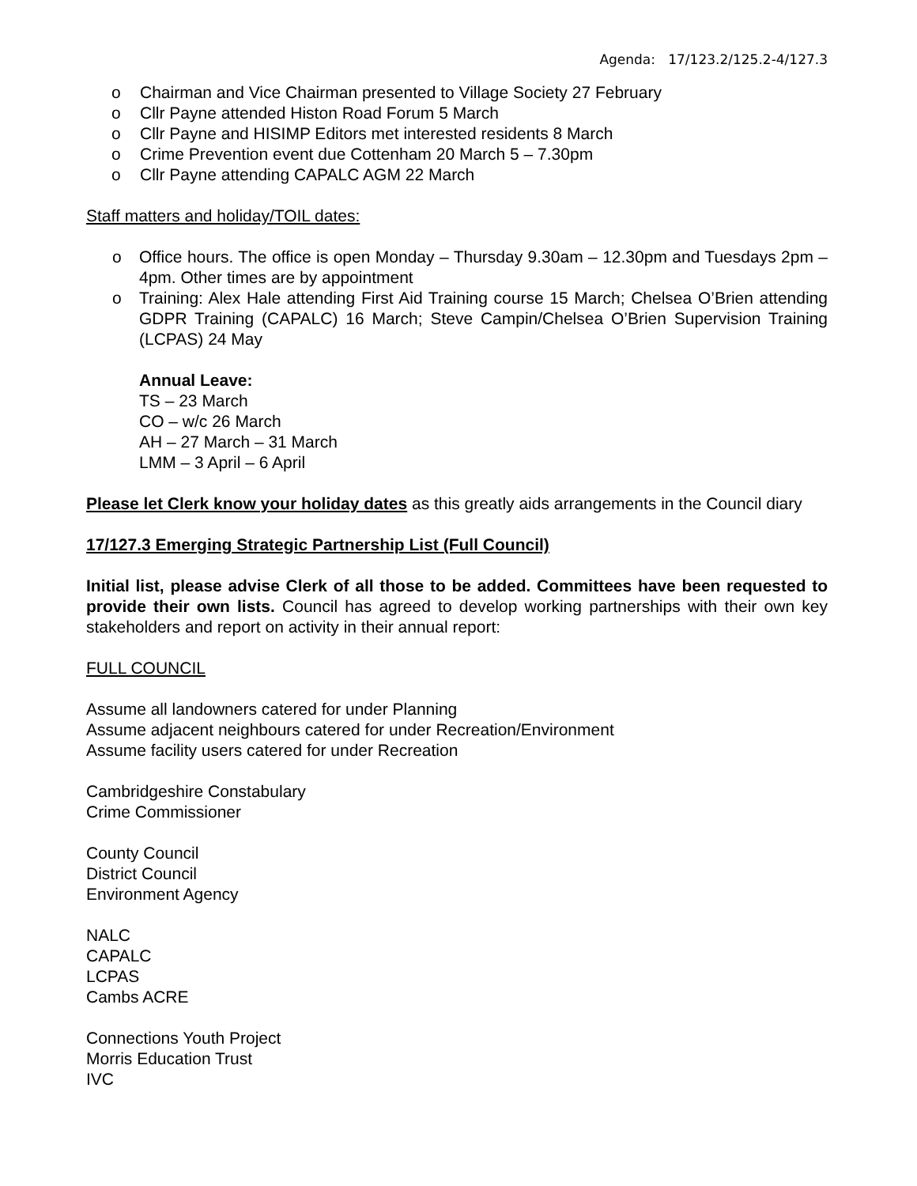Agenda: 17/123.2/125.2-4/127.3
o Chairman and Vice Chairman presented to Village Society 27 February
o Cllr Payne attended Histon Road Forum 5 March
o Cllr Payne and HISIMP Editors met interested residents 8 March
o Crime Prevention event due Cottenham 20 March 5 – 7.30pm
o Cllr Payne attending CAPALC AGM 22 March
Staff matters and holiday/TOIL dates:
o Office hours. The office is open Monday – Thursday 9.30am – 12.30pm and Tuesdays 2pm – 4pm. Other times are by appointment
o Training: Alex Hale attending First Aid Training course 15 March; Chelsea O’Brien attending GDPR Training (CAPALC) 16 March; Steve Campin/Chelsea O’Brien Supervision Training (LCPAS) 24 May
Annual Leave:
TS – 23 March
CO – w/c 26 March
AH – 27 March – 31 March
LMM – 3 April – 6 April
Please let Clerk know your holiday dates as this greatly aids arrangements in the Council diary
17/127.3 Emerging Strategic Partnership List (Full Council)
Initial list, please advise Clerk of all those to be added. Committees have been requested to provide their own lists. Council has agreed to develop working partnerships with their own key stakeholders and report on activity in their annual report:
FULL COUNCIL
Assume all landowners catered for under Planning
Assume adjacent neighbours catered for under Recreation/Environment
Assume facility users catered for under Recreation
Cambridgeshire Constabulary
Crime Commissioner
County Council
District Council
Environment Agency
NALC
CAPALC
LCPAS
Cambs ACRE
Connections Youth Project
Morris Education Trust
IVC